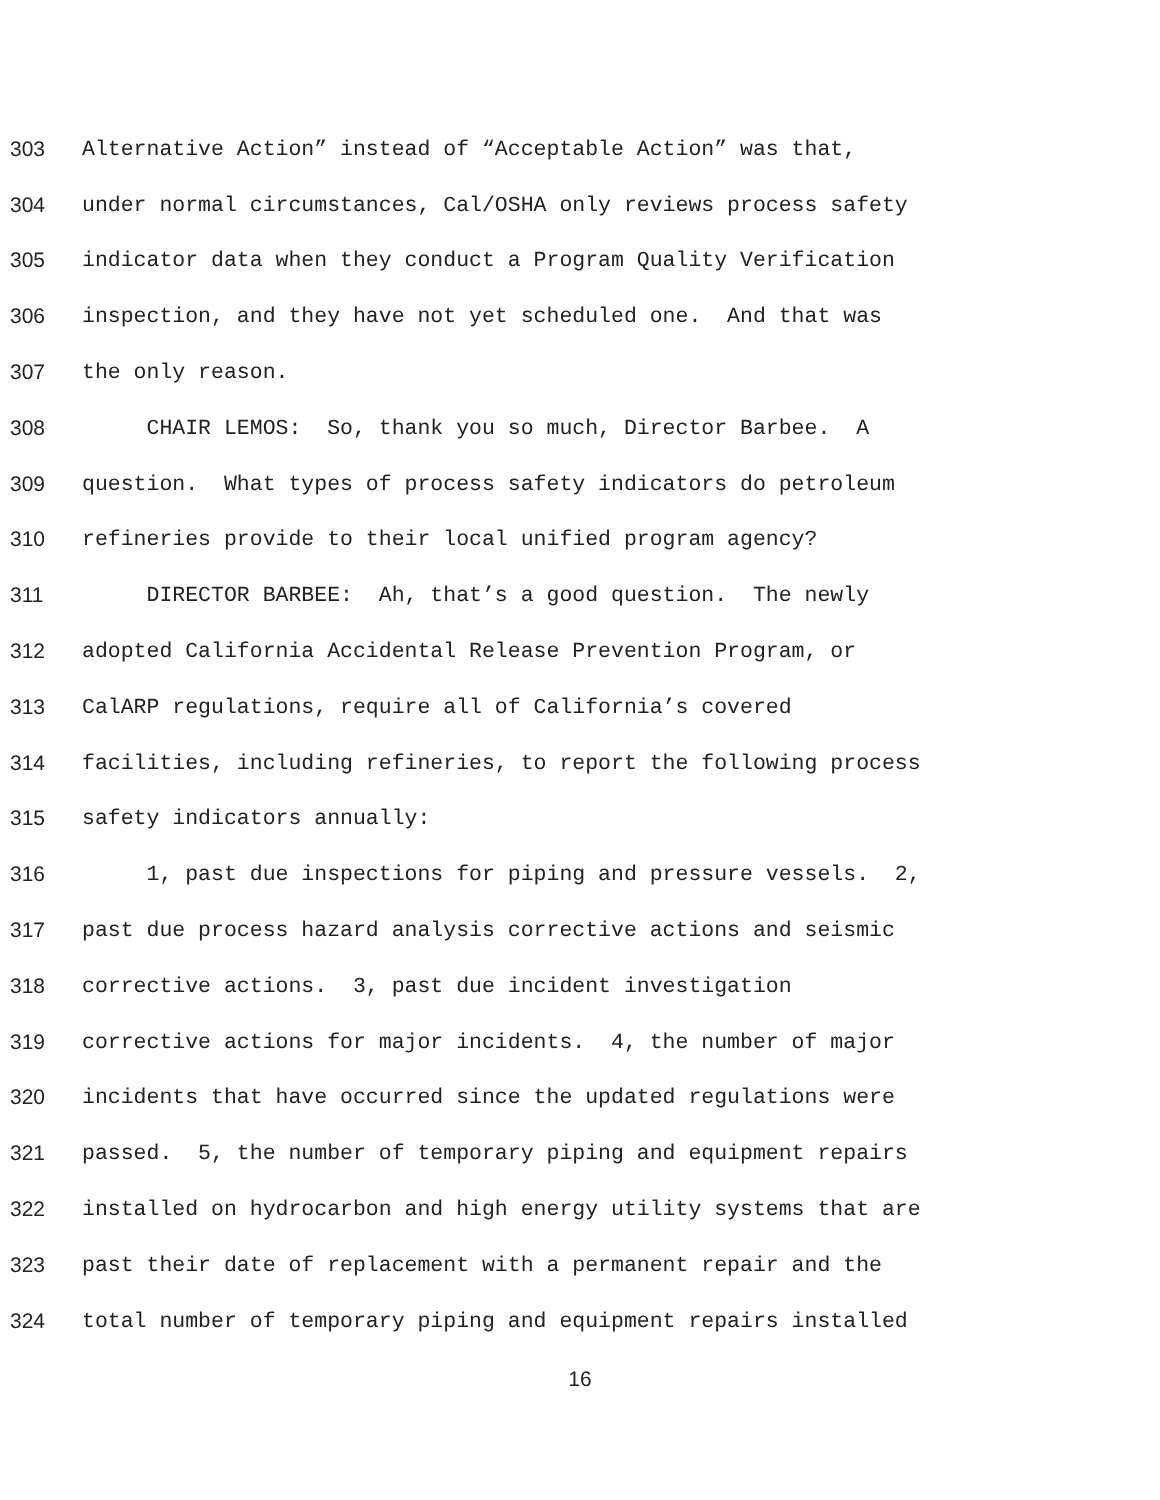303 Alternative Action” instead of “Acceptable Action” was that,
304 under normal circumstances, Cal/OSHA only reviews process safety
305 indicator data when they conduct a Program Quality Verification
306 inspection, and they have not yet scheduled one. And that was
307 the only reason.
308 CHAIR LEMOS: So, thank you so much, Director Barbee. A
309 question. What types of process safety indicators do petroleum
310 refineries provide to their local unified program agency?
311 DIRECTOR BARBEE: Ah, that’s a good question. The newly
312 adopted California Accidental Release Prevention Program, or
313 CalARP regulations, require all of California’s covered
314 facilities, including refineries, to report the following process
315 safety indicators annually:
316 1, past due inspections for piping and pressure vessels. 2,
317 past due process hazard analysis corrective actions and seismic
318 corrective actions. 3, past due incident investigation
319 corrective actions for major incidents. 4, the number of major
320 incidents that have occurred since the updated regulations were
321 passed. 5, the number of temporary piping and equipment repairs
322 installed on hydrocarbon and high energy utility systems that are
323 past their date of replacement with a permanent repair and the
324 total number of temporary piping and equipment repairs installed
16